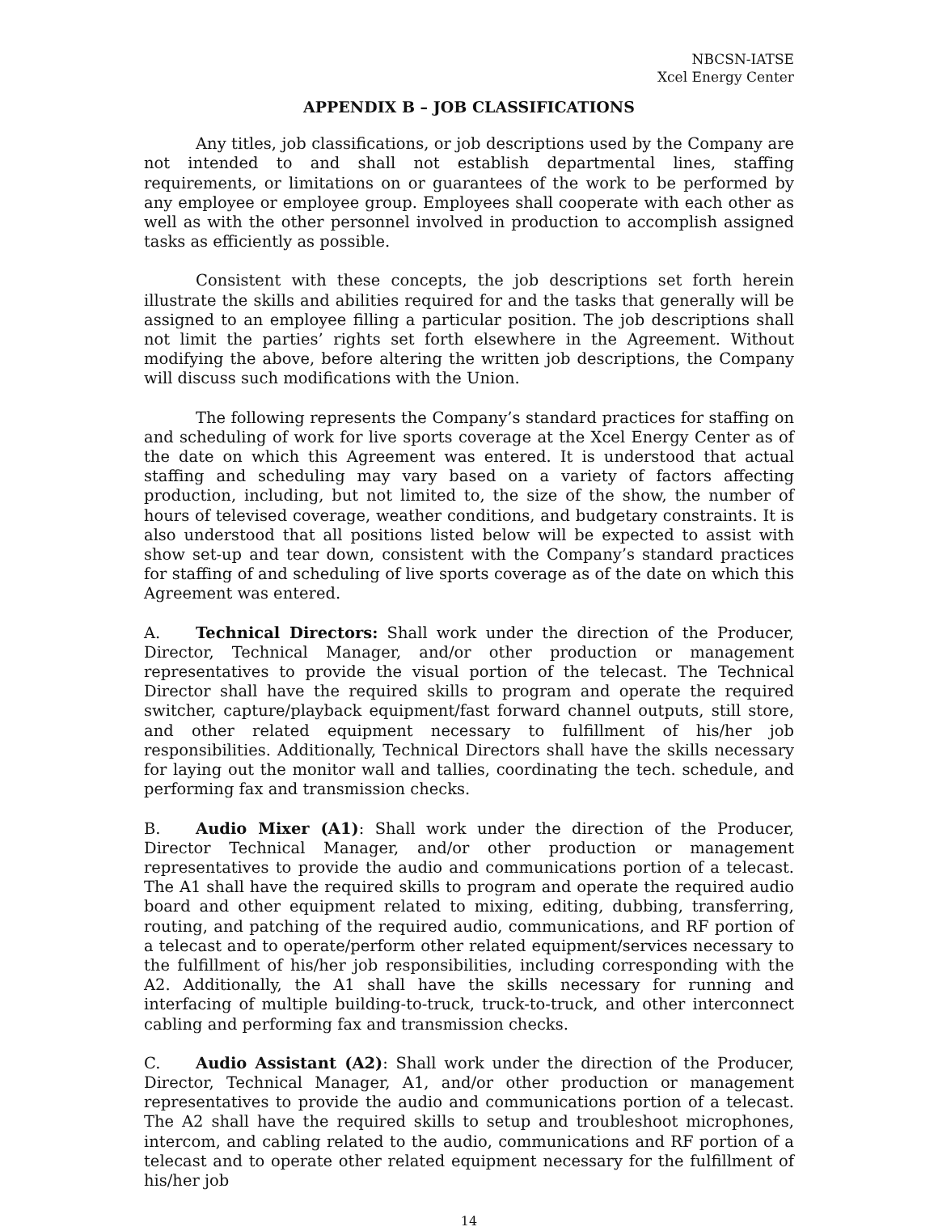NBCSN-IATSE
Xcel Energy Center
APPENDIX B – JOB CLASSIFICATIONS
Any titles, job classifications, or job descriptions used by the Company are not intended to and shall not establish departmental lines, staffing requirements, or limitations on or guarantees of the work to be performed by any employee or employee group. Employees shall cooperate with each other as well as with the other personnel involved in production to accomplish assigned tasks as efficiently as possible.
Consistent with these concepts, the job descriptions set forth herein illustrate the skills and abilities required for and the tasks that generally will be assigned to an employee filling a particular position. The job descriptions shall not limit the parties’ rights set forth elsewhere in the Agreement. Without modifying the above, before altering the written job descriptions, the Company will discuss such modifications with the Union.
The following represents the Company’s standard practices for staffing on and scheduling of work for live sports coverage at the Xcel Energy Center as of the date on which this Agreement was entered. It is understood that actual staffing and scheduling may vary based on a variety of factors affecting production, including, but not limited to, the size of the show, the number of hours of televised coverage, weather conditions, and budgetary constraints. It is also understood that all positions listed below will be expected to assist with show set-up and tear down, consistent with the Company’s standard practices for staffing of and scheduling of live sports coverage as of the date on which this Agreement was entered.
A. Technical Directors: Shall work under the direction of the Producer, Director, Technical Manager, and/or other production or management representatives to provide the visual portion of the telecast. The Technical Director shall have the required skills to program and operate the required switcher, capture/playback equipment/fast forward channel outputs, still store, and other related equipment necessary to fulfillment of his/her job responsibilities. Additionally, Technical Directors shall have the skills necessary for laying out the monitor wall and tallies, coordinating the tech. schedule, and performing fax and transmission checks.
B. Audio Mixer (A1): Shall work under the direction of the Producer, Director Technical Manager, and/or other production or management representatives to provide the audio and communications portion of a telecast. The A1 shall have the required skills to program and operate the required audio board and other equipment related to mixing, editing, dubbing, transferring, routing, and patching of the required audio, communications, and RF portion of a telecast and to operate/perform other related equipment/services necessary to the fulfillment of his/her job responsibilities, including corresponding with the A2. Additionally, the A1 shall have the skills necessary for running and interfacing of multiple building-to-truck, truck-to-truck, and other interconnect cabling and performing fax and transmission checks.
C. Audio Assistant (A2): Shall work under the direction of the Producer, Director, Technical Manager, A1, and/or other production or management representatives to provide the audio and communications portion of a telecast. The A2 shall have the required skills to setup and troubleshoot microphones, intercom, and cabling related to the audio, communications and RF portion of a telecast and to operate other related equipment necessary for the fulfillment of his/her job
14